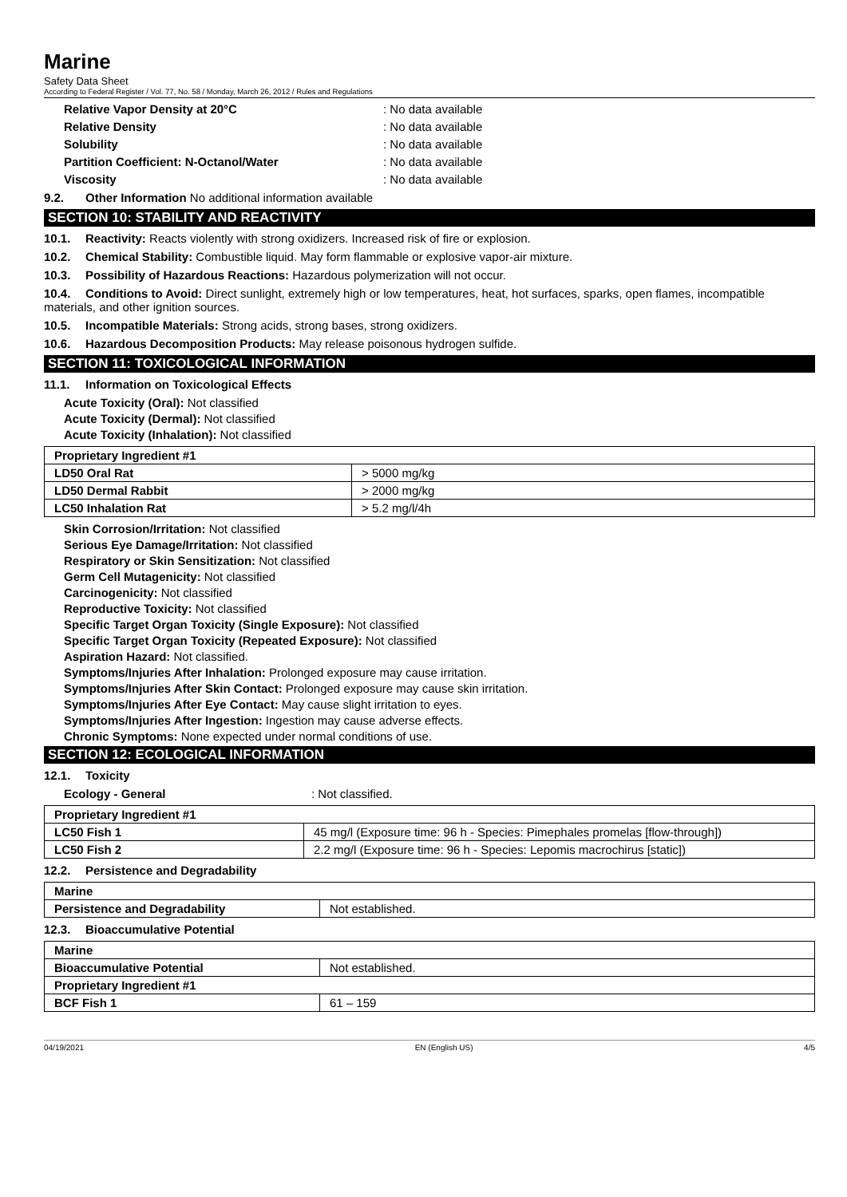Marine
Safety Data Sheet
According to Federal Register / Vol. 77, No. 58 / Monday, March 26, 2012 / Rules and Regulations
Relative Vapor Density at 20°C: No data available
Relative Density: No data available
Solubility: No data available
Partition Coefficient: N-Octanol/Water: No data available
Viscosity: No data available
9.2. Other Information No additional information available
SECTION 10: STABILITY AND REACTIVITY
10.1. Reactivity: Reacts violently with strong oxidizers. Increased risk of fire or explosion.
10.2. Chemical Stability: Combustible liquid. May form flammable or explosive vapor-air mixture.
10.3. Possibility of Hazardous Reactions: Hazardous polymerization will not occur.
10.4. Conditions to Avoid: Direct sunlight, extremely high or low temperatures, heat, hot surfaces, sparks, open flames, incompatible materials, and other ignition sources.
10.5. Incompatible Materials: Strong acids, strong bases, strong oxidizers.
10.6. Hazardous Decomposition Products: May release poisonous hydrogen sulfide.
SECTION 11: TOXICOLOGICAL INFORMATION
11.1. Information on Toxicological Effects
Acute Toxicity (Oral): Not classified
Acute Toxicity (Dermal): Not classified
Acute Toxicity (Inhalation): Not classified
| Proprietary Ingredient #1 | |
| LD50 Oral Rat | > 5000 mg/kg |
| LD50 Dermal Rabbit | > 2000 mg/kg |
| LC50 Inhalation Rat | > 5.2 mg/l/4h |
Skin Corrosion/Irritation: Not classified
Serious Eye Damage/Irritation: Not classified
Respiratory or Skin Sensitization: Not classified
Germ Cell Mutagenicity: Not classified
Carcinogenicity: Not classified
Reproductive Toxicity: Not classified
Specific Target Organ Toxicity (Single Exposure): Not classified
Specific Target Organ Toxicity (Repeated Exposure): Not classified
Aspiration Hazard: Not classified.
Symptoms/Injuries After Inhalation: Prolonged exposure may cause irritation.
Symptoms/Injuries After Skin Contact: Prolonged exposure may cause skin irritation.
Symptoms/Injuries After Eye Contact: May cause slight irritation to eyes.
Symptoms/Injuries After Ingestion: Ingestion may cause adverse effects.
Chronic Symptoms: None expected under normal conditions of use.
SECTION 12: ECOLOGICAL INFORMATION
12.1. Toxicity
Ecology - General: Not classified.
| Proprietary Ingredient #1 | |
| LC50 Fish 1 | 45 mg/l (Exposure time: 96 h - Species: Pimephales promelas [flow-through]) |
| LC50 Fish 2 | 2.2 mg/l (Exposure time: 96 h - Species: Lepomis macrochirus [static]) |
12.2. Persistence and Degradability
| Marine | |
| Persistence and Degradability | Not established. |
12.3. Bioaccumulative Potential
| Marine | |
| Bioaccumulative Potential | Not established. |
| Proprietary Ingredient #1 | |
| BCF Fish 1 | 61 – 159 |
04/19/2021 EN (English US) 4/5